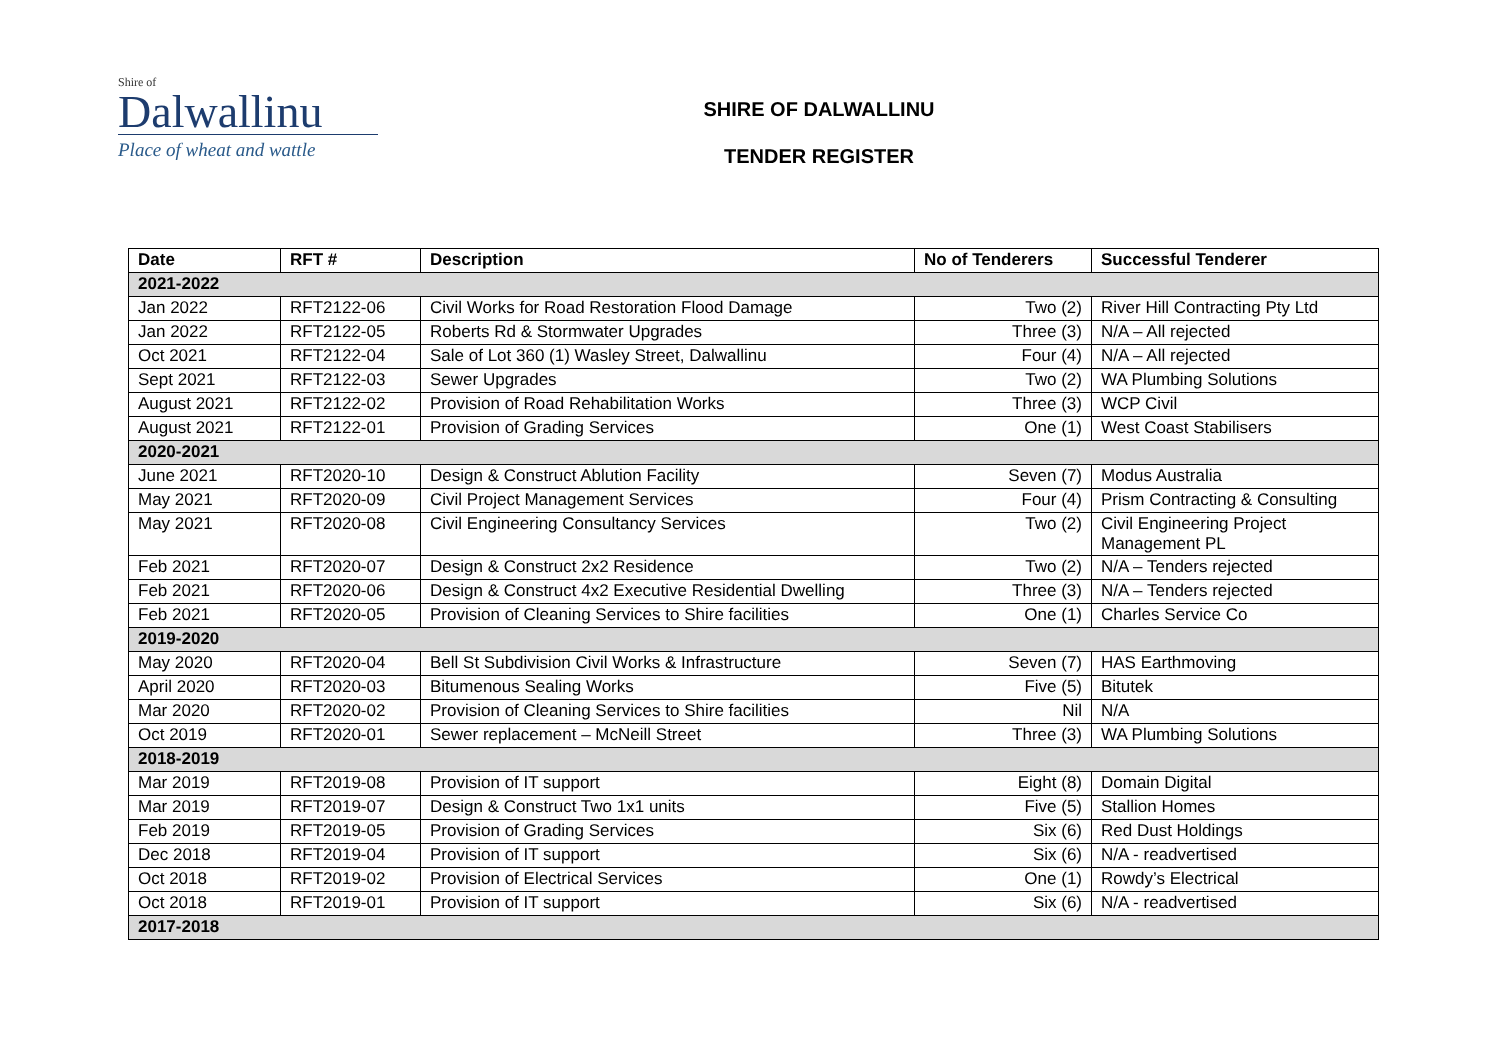Shire of
Dalwallinu
Place of wheat and wattle
SHIRE OF DALWALLINU
TENDER REGISTER
| Date | RFT # | Description | No of Tenderers | Successful Tenderer |
| --- | --- | --- | --- | --- |
| 2021-2022 | | | | |
| Jan 2022 | RFT2122-06 | Civil Works for Road Restoration Flood Damage | Two (2) | River Hill Contracting Pty Ltd |
| Jan 2022 | RFT2122-05 | Roberts Rd & Stormwater Upgrades | Three (3) | N/A – All rejected |
| Oct 2021 | RFT2122-04 | Sale of Lot 360 (1) Wasley Street, Dalwallinu | Four (4) | N/A – All rejected |
| Sept 2021 | RFT2122-03 | Sewer Upgrades | Two (2) | WA Plumbing Solutions |
| August 2021 | RFT2122-02 | Provision of Road Rehabilitation Works | Three (3) | WCP Civil |
| August 2021 | RFT2122-01 | Provision of Grading Services | One (1) | West Coast Stabilisers |
| 2020-2021 | | | | |
| June 2021 | RFT2020-10 | Design & Construct Ablution Facility | Seven (7) | Modus Australia |
| May 2021 | RFT2020-09 | Civil Project Management Services | Four (4) | Prism Contracting & Consulting |
| May 2021 | RFT2020-08 | Civil Engineering Consultancy Services | Two (2) | Civil Engineering Project Management PL |
| Feb 2021 | RFT2020-07 | Design & Construct 2x2 Residence | Two (2) | N/A – Tenders rejected |
| Feb 2021 | RFT2020-06 | Design & Construct 4x2 Executive Residential Dwelling | Three (3) | N/A – Tenders rejected |
| Feb 2021 | RFT2020-05 | Provision of Cleaning Services to Shire facilities | One (1) | Charles Service Co |
| 2019-2020 | | | | |
| May 2020 | RFT2020-04 | Bell St Subdivision Civil Works & Infrastructure | Seven (7) | HAS Earthmoving |
| April 2020 | RFT2020-03 | Bitumenous Sealing Works | Five (5) | Bitutek |
| Mar 2020 | RFT2020-02 | Provision of Cleaning Services to Shire facilities | Nil | N/A |
| Oct 2019 | RFT2020-01 | Sewer replacement – McNeill Street | Three (3) | WA Plumbing Solutions |
| 2018-2019 | | | | |
| Mar 2019 | RFT2019-08 | Provision of IT support | Eight (8) | Domain Digital |
| Mar 2019 | RFT2019-07 | Design & Construct Two 1x1 units | Five (5) | Stallion Homes |
| Feb 2019 | RFT2019-05 | Provision of Grading Services | Six (6) | Red Dust Holdings |
| Dec 2018 | RFT2019-04 | Provision of IT support | Six (6) | N/A - readvertised |
| Oct 2018 | RFT2019-02 | Provision of Electrical Services | One (1) | Rowdy’s Electrical |
| Oct 2018 | RFT2019-01 | Provision of IT support | Six (6) | N/A - readvertised |
| 2017-2018 | | | | |